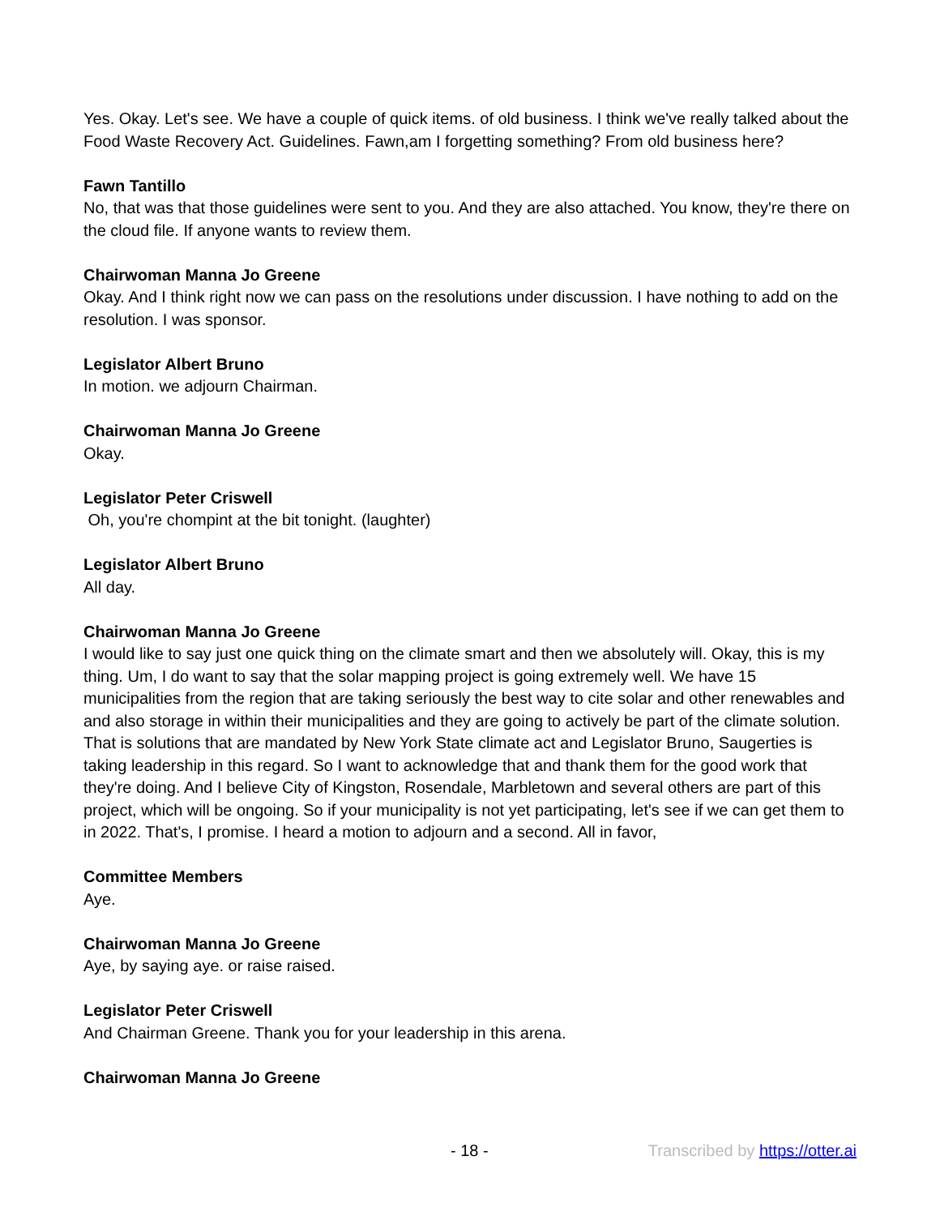Yes. Okay. Let's see. We have a couple of quick items. of old business. I think we've really talked about the Food Waste Recovery Act. Guidelines. Fawn,am I forgetting something? From old business here?
Fawn Tantillo
No, that was that those guidelines were sent to you. And they are also attached. You know, they're there on the cloud file. If anyone wants to review them.
Chairwoman Manna Jo Greene
Okay. And I think right now we can pass on the resolutions under discussion. I have nothing to add on the resolution. I was sponsor.
Legislator Albert Bruno
In motion. we adjourn Chairman.
Chairwoman Manna Jo Greene
Okay.
Legislator Peter Criswell
Oh, you're chompint at the bit tonight. (laughter)
Legislator Albert Bruno
All day.
Chairwoman Manna Jo Greene
I would like to say just one quick thing on the climate smart and then we absolutely will. Okay, this is my thing. Um, I do want to say that the solar mapping project is going extremely well. We have 15 municipalities from the region that are taking seriously the best way to cite solar and other renewables and and also storage in within their municipalities and they are going to actively be part of the climate solution. That is solutions that are mandated by New York State climate act and Legislator Bruno, Saugerties is taking leadership in this regard. So I want to acknowledge that and thank them for the good work that they're doing. And I believe City of Kingston, Rosendale, Marbletown and several others are part of this project, which will be ongoing. So if your municipality is not yet participating, let's see if we can get them to in 2022. That's, I promise. I heard a motion to adjourn and a second. All in favor,
Committee Members
Aye.
Chairwoman Manna Jo Greene
Aye, by saying aye. or raise raised.
Legislator Peter Criswell
And Chairman Greene. Thank you for your leadership in this arena.
Chairwoman Manna Jo Greene
- 18 - Transcribed by https://otter.ai